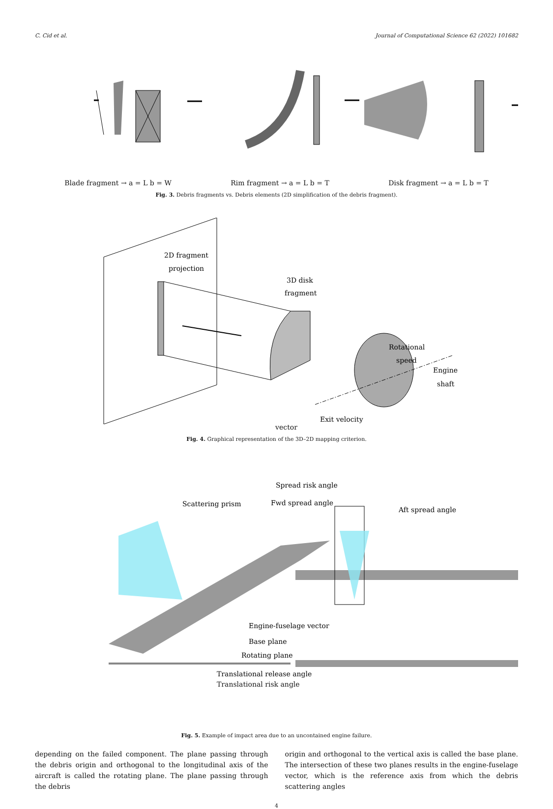C. Cid et al. Journal of Computational Science 62 (2022) 101682
Blade fragment → a = L b = W Rim fragment → a = L b = T Disk fragment → a = L b = T
Fig. 3. Debris fragments vs. Debris elements (2D simplification of the debris fragment).
2D fragment
projection
3D disk
fragment
Rotational
speed
Engine
shaft
Exit velocity
vector
Fig. 4. Graphical representation of the 3D–2D mapping criterion.
Scattering prism
Spread risk angle
Fwd spread angle
Aft spread angle
Engine-fuselage vector
Base plane
Rotating plane
Translational release angle
Translational risk angle
Fig. 5. Example of impact area due to an uncontained engine failure.
depending on the failed component. The plane passing through the debris origin and orthogonal to the longitudinal axis of the aircraft is called the rotating plane. The plane passing through the debris
origin and orthogonal to the vertical axis is called the base plane. The intersection of these two planes results in the engine-fuselage vector, which is the reference axis from which the debris scattering angles
4